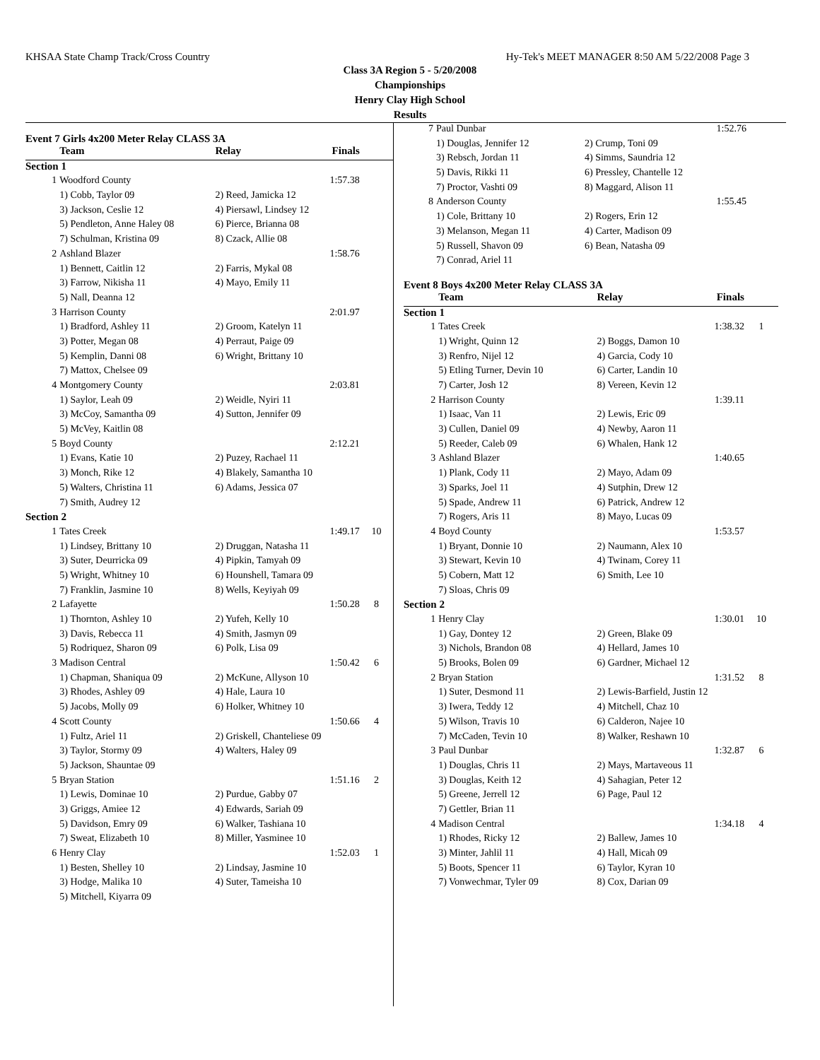KHSAA State Champ Track/Cross Country Hy-Tek's MEET MANAGER 8:50 AM 5/22/2008 Page 3
Class 3A Region 5 - 5/20/2008
Championships
Henry Clay High School
Results
Event 7 Girls 4x200 Meter Relay CLASS 3A
| | Team | Relay | Finals | |
| --- | --- | --- | --- | --- |
| Section 1 | | | | |
| 1 | Woodford County | | 1:57.38 | |
| | 1) Cobb, Taylor 09 | 2) Reed, Jamicka 12 | | |
| | 3) Jackson, Ceslie 12 | 4) Piersawl, Lindsey 12 | | |
| | 5) Pendleton, Anne Haley 08 | 6) Pierce, Brianna 08 | | |
| | 7) Schulman, Kristina 09 | 8) Czack, Allie 08 | | |
| 2 | Ashland Blazer | | 1:58.76 | |
| | 1) Bennett, Caitlin 12 | 2) Farris, Mykal 08 | | |
| | 3) Farrow, Nikisha 11 | 4) Mayo, Emily 11 | | |
| | 5) Nall, Deanna 12 | | | |
| 3 | Harrison County | | 2:01.97 | |
| | 1) Bradford, Ashley 11 | 2) Groom, Katelyn 11 | | |
| | 3) Potter, Megan 08 | 4) Perraut, Paige 09 | | |
| | 5) Kemplin, Danni 08 | 6) Wright, Brittany 10 | | |
| | 7) Mattox, Chelsee 09 | | | |
| 4 | Montgomery County | | 2:03.81 | |
| | 1) Saylor, Leah 09 | 2) Weidle, Nyiri 11 | | |
| | 3) McCoy, Samantha 09 | 4) Sutton, Jennifer 09 | | |
| | 5) McVey, Kaitlin 08 | | | |
| 5 | Boyd County | | 2:12.21 | |
| | 1) Evans, Katie 10 | 2) Puzey, Rachael 11 | | |
| | 3) Monch, Rike 12 | 4) Blakely, Samantha 10 | | |
| | 5) Walters, Christina 11 | 6) Adams, Jessica 07 | | |
| | 7) Smith, Audrey 12 | | | |
| Section 2 | | | | |
| 1 | Tates Creek | | 1:49.17 | 10 |
| | 1) Lindsey, Brittany 10 | 2) Druggan, Natasha 11 | | |
| | 3) Suter, Deurricka 09 | 4) Pipkin, Tamyah 09 | | |
| | 5) Wright, Whitney 10 | 6) Hounshell, Tamara 09 | | |
| | 7) Franklin, Jasmine 10 | 8) Wells, Keyiyah 09 | | |
| 2 | Lafayette | | 1:50.28 | 8 |
| | 1) Thornton, Ashley 10 | 2) Yufeh, Kelly 10 | | |
| | 3) Davis, Rebecca 11 | 4) Smith, Jasmyn 09 | | |
| | 5) Rodriquez, Sharon 09 | 6) Polk, Lisa 09 | | |
| 3 | Madison Central | | 1:50.42 | 6 |
| | 1) Chapman, Shaniqua 09 | 2) McKune, Allyson 10 | | |
| | 3) Rhodes, Ashley 09 | 4) Hale, Laura 10 | | |
| | 5) Jacobs, Molly 09 | 6) Holker, Whitney 10 | | |
| 4 | Scott County | | 1:50.66 | 4 |
| | 1) Fultz, Ariel 11 | 2) Griskell, Chanteliese 09 | | |
| | 3) Taylor, Stormy 09 | 4) Walters, Haley 09 | | |
| | 5) Jackson, Shauntae 09 | | | |
| 5 | Bryan Station | | 1:51.16 | 2 |
| | 1) Lewis, Dominae 10 | 2) Purdue, Gabby 07 | | |
| | 3) Griggs, Amiee 12 | 4) Edwards, Sariah 09 | | |
| | 5) Davidson, Emry 09 | 6) Walker, Tashiana 10 | | |
| | 7) Sweat, Elizabeth 10 | 8) Miller, Yasminee 10 | | |
| 6 | Henry Clay | | 1:52.03 | 1 |
| | 1) Besten, Shelley 10 | 2) Lindsay, Jasmine 10 | | |
| | 3) Hodge, Malika 10 | 4) Suter, Tameisha 10 | | |
| | 5) Mitchell, Kiyarra 09 | | | |
| 7 | Paul Dunbar | | 1:52.76 | |
| | 1) Douglas, Jennifer 12 | 2) Crump, Toni 09 | | |
| | 3) Rebsch, Jordan 11 | 4) Simms, Saundria 12 | | |
| | 5) Davis, Rikki 11 | 6) Pressley, Chantelle 12 | | |
| | 7) Proctor, Vashti 09 | 8) Maggard, Alison 11 | | |
| 8 | Anderson County | | 1:55.45 | |
| | 1) Cole, Brittany 10 | 2) Rogers, Erin 12 | | |
| | 3) Melanson, Megan 11 | 4) Carter, Madison 09 | | |
| | 5) Russell, Shavon 09 | 6) Bean, Natasha 09 | | |
| | 7) Conrad, Ariel 11 | | | |
Event 8 Boys 4x200 Meter Relay CLASS 3A
| | Team | Relay | Finals | |
| --- | --- | --- | --- | --- |
| Section 1 | | | | |
| 1 | Tates Creek | | 1:38.32 | 1 |
| | 1) Wright, Quinn 12 | 2) Boggs, Damon 10 | | |
| | 3) Renfro, Nijel 12 | 4) Garcia, Cody 10 | | |
| | 5) Etling Turner, Devin 10 | 6) Carter, Landin 10 | | |
| | 7) Carter, Josh 12 | 8) Vereen, Kevin 12 | | |
| 2 | Harrison County | | 1:39.11 | |
| | 1) Isaac, Van 11 | 2) Lewis, Eric 09 | | |
| | 3) Cullen, Daniel 09 | 4) Newby, Aaron 11 | | |
| | 5) Reeder, Caleb 09 | 6) Whalen, Hank 12 | | |
| 3 | Ashland Blazer | | 1:40.65 | |
| | 1) Plank, Cody 11 | 2) Mayo, Adam 09 | | |
| | 3) Sparks, Joel 11 | 4) Sutphin, Drew 12 | | |
| | 5) Spade, Andrew 11 | 6) Patrick, Andrew 12 | | |
| | 7) Rogers, Aris 11 | 8) Mayo, Lucas 09 | | |
| 4 | Boyd County | | 1:53.57 | |
| | 1) Bryant, Donnie 10 | 2) Naumann, Alex 10 | | |
| | 3) Stewart, Kevin 10 | 4) Twinam, Corey 11 | | |
| | 5) Cobern, Matt 12 | 6) Smith, Lee 10 | | |
| | 7) Sloas, Chris 09 | | | |
| Section 2 | | | | |
| 1 | Henry Clay | | 1:30.01 | 10 |
| | 1) Gay, Dontey 12 | 2) Green, Blake 09 | | |
| | 3) Nichols, Brandon 08 | 4) Hellard, James 10 | | |
| | 5) Brooks, Bolen 09 | 6) Gardner, Michael 12 | | |
| 2 | Bryan Station | | 1:31.52 | 8 |
| | 1) Suter, Desmond 11 | 2) Lewis-Barfield, Justin 12 | | |
| | 3) Iwera, Teddy 12 | 4) Mitchell, Chaz 10 | | |
| | 5) Wilson, Travis 10 | 6) Calderon, Najee 10 | | |
| | 7) McCaden, Tevin 10 | 8) Walker, Reshawn 10 | | |
| 3 | Paul Dunbar | | 1:32.87 | 6 |
| | 1) Douglas, Chris 11 | 2) Mays, Martaveous 11 | | |
| | 3) Douglas, Keith 12 | 4) Sahagian, Peter 12 | | |
| | 5) Greene, Jerrell 12 | 6) Page, Paul 12 | | |
| | 7) Gettler, Brian 11 | | | |
| 4 | Madison Central | | 1:34.18 | 4 |
| | 1) Rhodes, Ricky 12 | 2) Ballew, James 10 | | |
| | 3) Minter, Jahlil 11 | 4) Hall, Micah 09 | | |
| | 5) Boots, Spencer 11 | 6) Taylor, Kyran 10 | | |
| | 7) Vonwechmar, Tyler 09 | 8) Cox, Darian 09 | | |